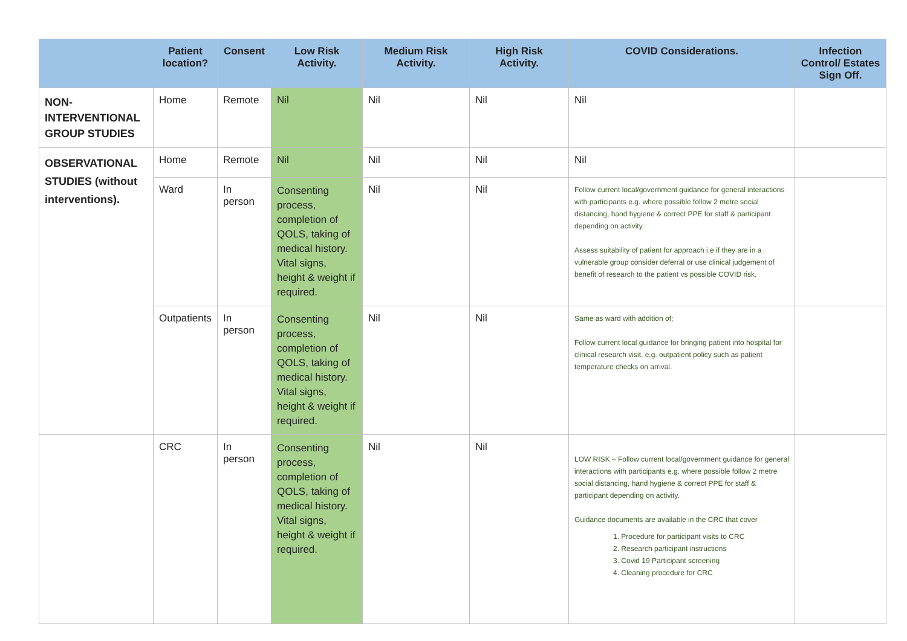| | Patient location? | Consent | Low Risk Activity. | Medium Risk Activity. | High Risk Activity. | COVID Considerations. | Infection Control/ Estates Sign Off. |
| --- | --- | --- | --- | --- | --- | --- | --- |
| NON-INTERVENTIONAL GROUP STUDIES | Home | Remote | Nil | Nil | Nil | Nil | |
| OBSERVATIONAL STUDIES (without interventions). | Home | Remote | Nil | Nil | Nil | Nil | |
| | Ward | In person | Consenting process, completion of QOLS, taking of medical history. Vital signs, height & weight if required. | Nil | Nil | Follow current local/government guidance for general interactions with participants e.g. where possible follow 2 metre social distancing, hand hygiene & correct PPE for staff & participant depending on activity. Assess suitability of patient for approach i.e if they are in a vulnerable group consider deferral or use clinical judgement of benefit of research to the patient vs possible COVID risk. | |
| | Outpatients | In person | Consenting process, completion of QOLS, taking of medical history. Vital signs, height & weight if required. | Nil | Nil | Same as ward with addition of; Follow current local guidance for bringing patient into hospital for clinical research visit, e.g. outpatient policy such as patient temperature checks on arrival. | |
| | CRC | In person | Consenting process, completion of QOLS, taking of medical history. Vital signs, height & weight if required. | Nil | Nil | LOW RISK – Follow current local/government guidance for general interactions with participants e.g. where possible follow 2 metre social distancing, hand hygiene & correct PPE for staff & participant depending on activity. Guidance documents are available in the CRC that cover 1. Procedure for participant visits to CRC 2. Research participant instructions 3. Covid 19 Participant screening 4. Cleaning procedure for CRC | |